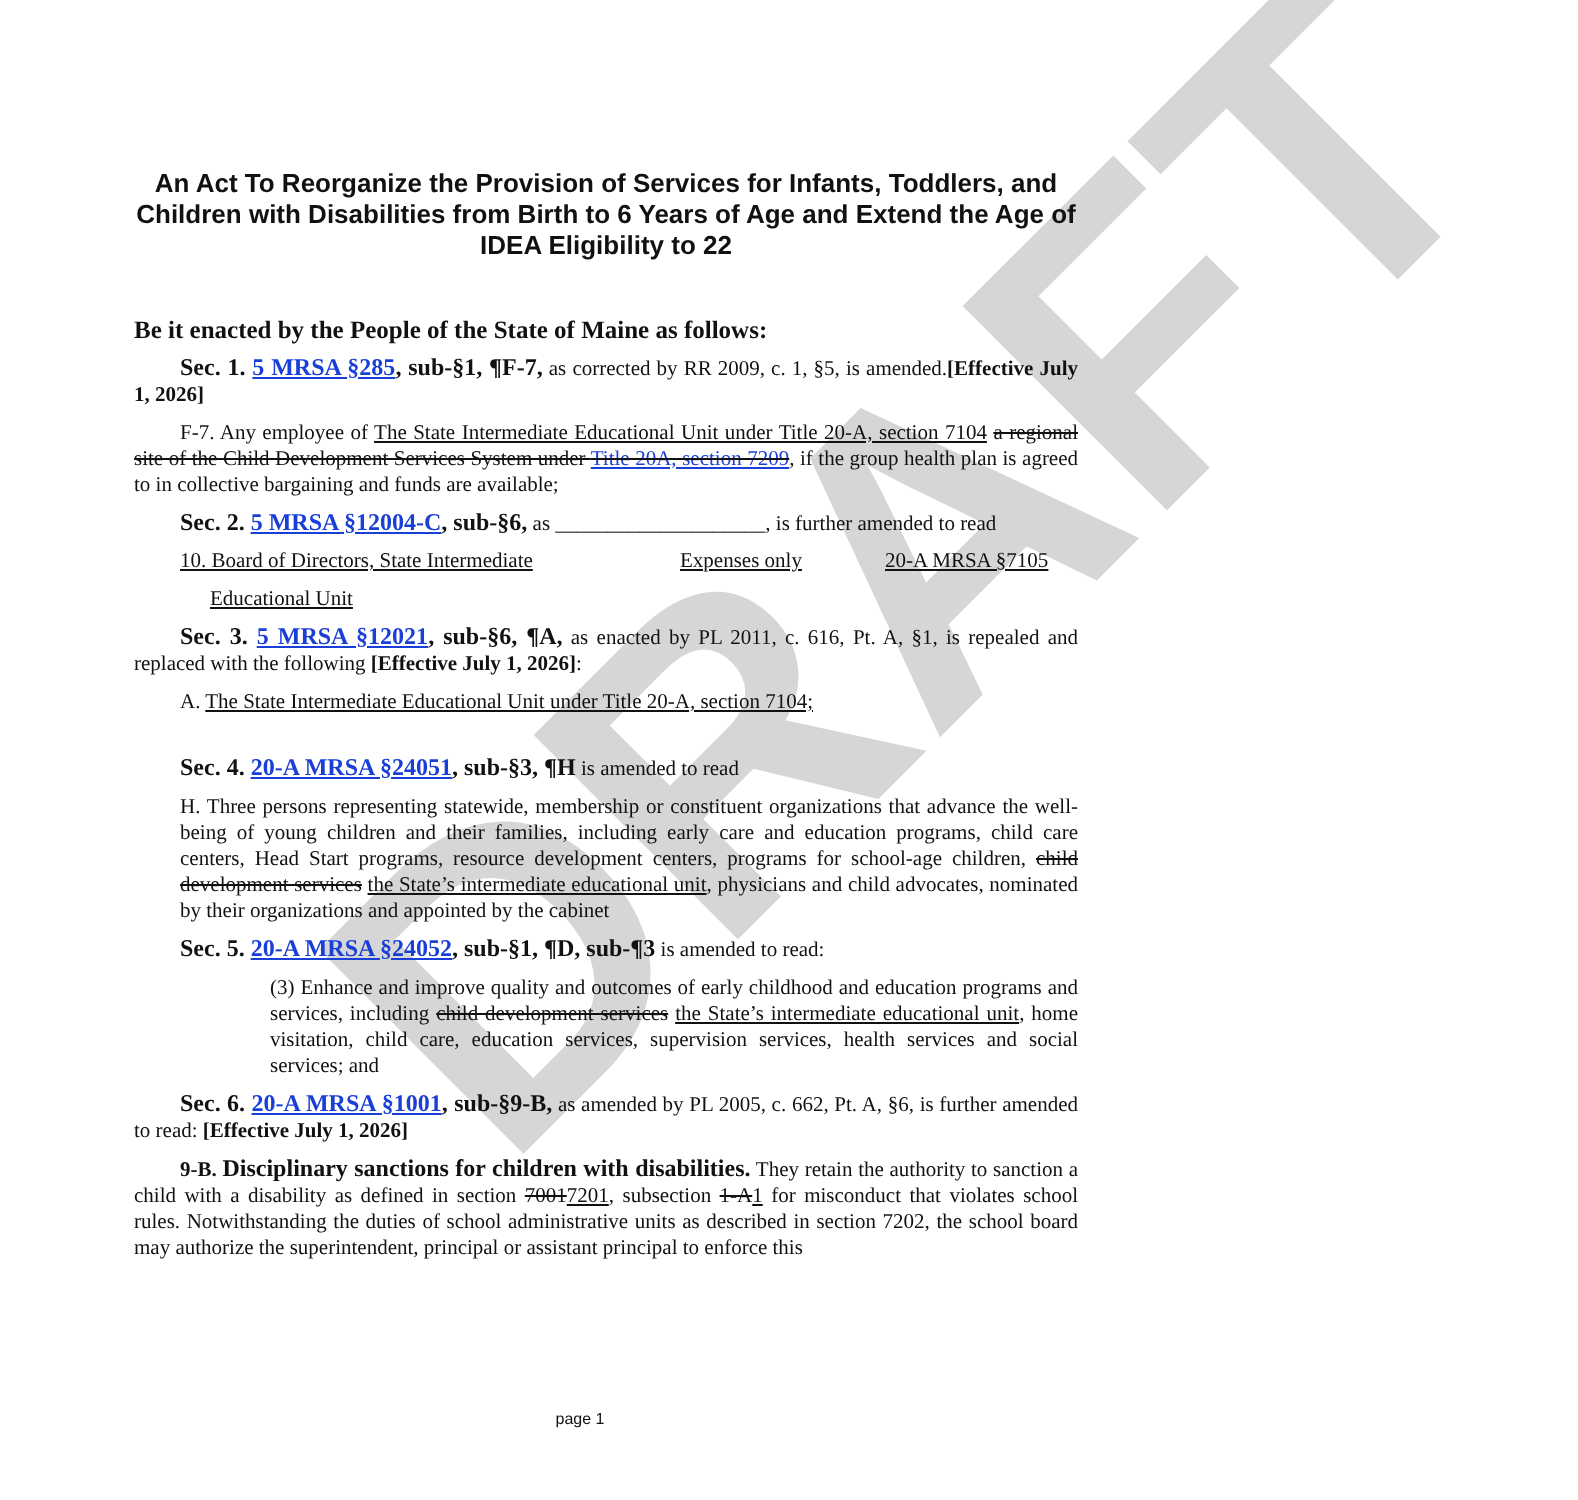DRAFT
An Act To Reorganize the Provision of Services for Infants, Toddlers, and Children with Disabilities from Birth to 6 Years of Age and Extend the Age of IDEA Eligibility to 22
Be it enacted by the People of the State of Maine as follows:
Sec. 1. 5 MRSA §285, sub-§1, ¶F-7, as corrected by RR 2009, c. 1, §5, is amended.[Effective July 1, 2026]
F-7. Any employee of The State Intermediate Educational Unit under Title 20-A, section 7104 a regional site of the Child Development Services System under Title 20A, section 7209, if the group health plan is agreed to in collective bargaining and funds are available;
Sec. 2. 5 MRSA §12004-C, sub-§6, as ____________________, is further amended to read
10. Board of Directors, State Intermediate Expenses only 20-A MRSA §7105
Educational Unit
Sec. 3. 5 MRSA §12021, sub-§6, ¶A, as enacted by PL 2011, c. 616, Pt. A, §1, is repealed and replaced with the following [Effective July 1, 2026]:
A. The State Intermediate Educational Unit under Title 20-A, section 7104;
Sec. 4. 20-A MRSA §24051, sub-§3, ¶H is amended to read
H. Three persons representing statewide, membership or constituent organizations that advance the well-being of young children and their families, including early care and education programs, child care centers, Head Start programs, resource development centers, programs for school-age children, child development services the State’s intermediate educational unit, physicians and child advocates, nominated by their organizations and appointed by the cabinet
Sec. 5. 20-A MRSA §24052, sub-§1, ¶D, sub-¶3 is amended to read:
(3) Enhance and improve quality and outcomes of early childhood and education programs and services, including child development services the State’s intermediate educational unit, home visitation, child care, education services, supervision services, health services and social services; and
Sec. 6. 20-A MRSA §1001, sub-§9-B, as amended by PL 2005, c. 662, Pt. A, §6, is further amended to read: [Effective July 1, 2026]
9-B. Disciplinary sanctions for children with disabilities. They retain the authority to sanction a child with a disability as defined in section 70017201, subsection 1-A1 for misconduct that violates school rules. Notwithstanding the duties of school administrative units as described in section 7202, the school board may authorize the superintendent, principal or assistant principal to enforce this
page 1